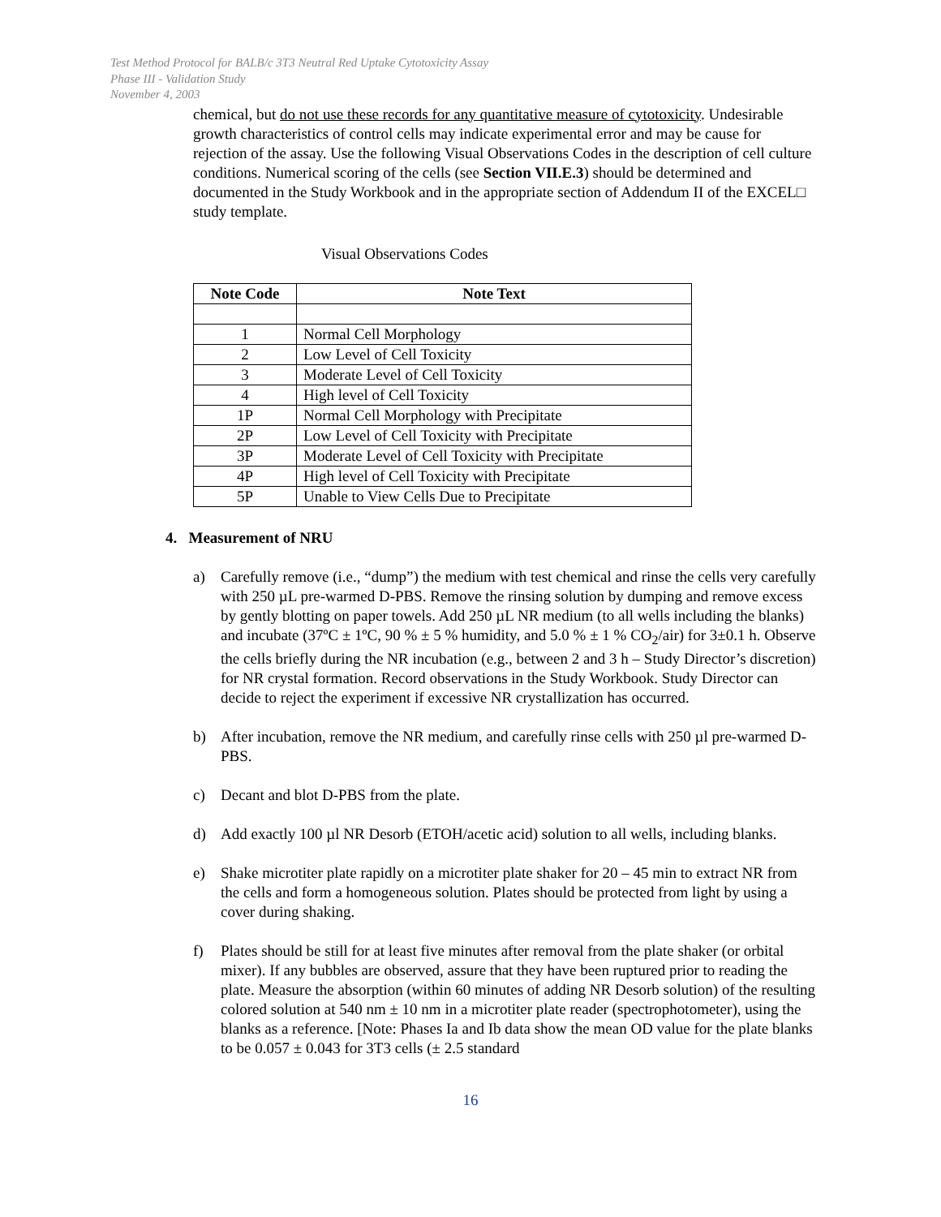Test Method Protocol for BALB/c 3T3 Neutral Red Uptake Cytotoxicity Assay
Phase III - Validation Study
November 4, 2003
chemical, but do not use these records for any quantitative measure of cytotoxicity. Undesirable growth characteristics of control cells may indicate experimental error and may be cause for rejection of the assay. Use the following Visual Observations Codes in the description of cell culture conditions. Numerical scoring of the cells (see Section VII.E.3) should be determined and documented in the Study Workbook and in the appropriate section of Addendum II of the EXCEL□ study template.
Visual Observations Codes
| Note Code | Note Text |
| --- | --- |
| 1 | Normal Cell Morphology |
| 2 | Low Level of Cell Toxicity |
| 3 | Moderate Level of Cell Toxicity |
| 4 | High level of Cell Toxicity |
| 1P | Normal Cell Morphology with Precipitate |
| 2P | Low Level of Cell Toxicity with Precipitate |
| 3P | Moderate Level of Cell Toxicity with Precipitate |
| 4P | High level of Cell Toxicity with Precipitate |
| 5P | Unable to View Cells Due to Precipitate |
4. Measurement of NRU
a) Carefully remove (i.e., “dump”) the medium with test chemical and rinse the cells very carefully with 250 µL pre-warmed D-PBS. Remove the rinsing solution by dumping and remove excess by gently blotting on paper towels. Add 250 µL NR medium (to all wells including the blanks) and incubate (37ºC ± 1ºC, 90 % ± 5 % humidity, and 5.0 % ± 1 % CO<sub>2</sub>/air) for 3±0.1 h. Observe the cells briefly during the NR incubation (e.g., between 2 and 3 h – Study Director’s discretion) for NR crystal formation. Record observations in the Study Workbook. Study Director can decide to reject the experiment if excessive NR crystallization has occurred.
b) After incubation, remove the NR medium, and carefully rinse cells with 250 µl pre-warmed D-PBS.
c) Decant and blot D-PBS from the plate.
d) Add exactly 100 µl NR Desorb (ETOH/acetic acid) solution to all wells, including blanks.
e) Shake microtiter plate rapidly on a microtiter plate shaker for 20 – 45 min to extract NR from the cells and form a homogeneous solution. Plates should be protected from light by using a cover during shaking.
f) Plates should be still for at least five minutes after removal from the plate shaker (or orbital mixer). If any bubbles are observed, assure that they have been ruptured prior to reading the plate. Measure the absorption (within 60 minutes of adding NR Desorb solution) of the resulting colored solution at 540 nm ± 10 nm in a microtiter plate reader (spectrophotometer), using the blanks as a reference. [Note: Phases Ia and Ib data show the mean OD value for the plate blanks to be 0.057 ± 0.043 for 3T3 cells (± 2.5 standard
16